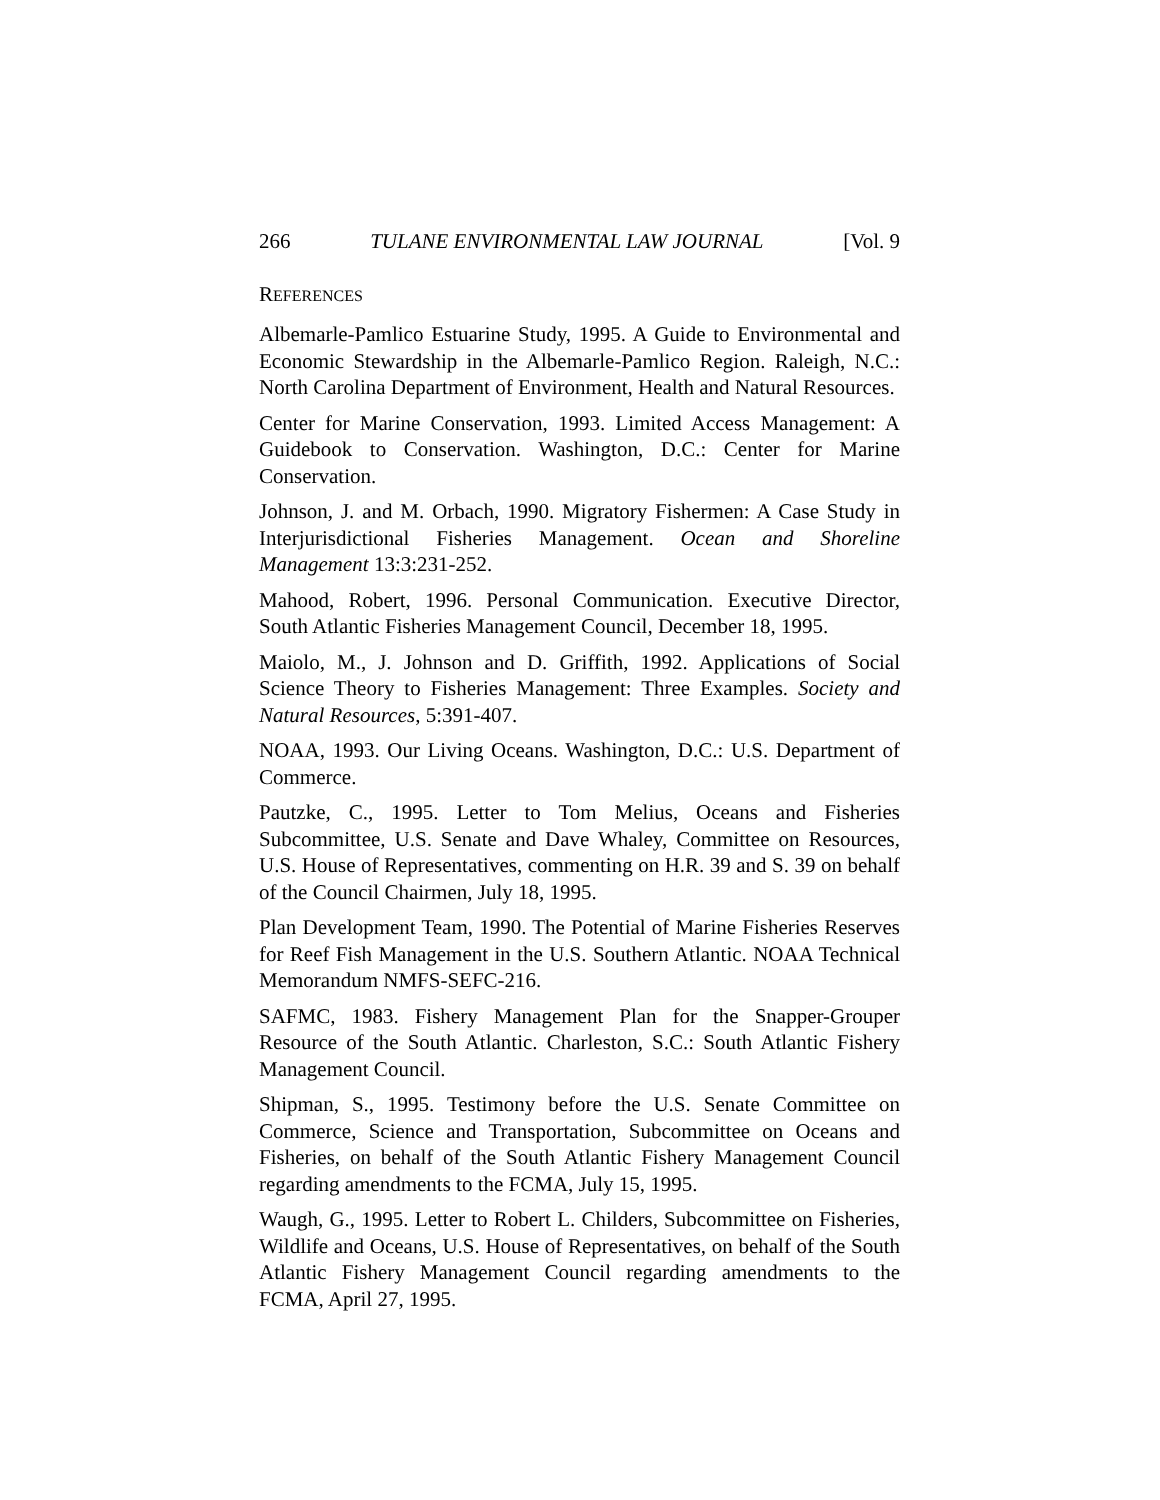266 TULANE ENVIRONMENTAL LAW JOURNAL [Vol. 9
REFERENCES
Albemarle-Pamlico Estuarine Study, 1995. A Guide to Environmental and Economic Stewardship in the Albemarle-Pamlico Region. Raleigh, N.C.: North Carolina Department of Environment, Health and Natural Resources.
Center for Marine Conservation, 1993. Limited Access Management: A Guidebook to Conservation. Washington, D.C.: Center for Marine Conservation.
Johnson, J. and M. Orbach, 1990. Migratory Fishermen: A Case Study in Interjurisdictional Fisheries Management. Ocean and Shoreline Management 13:3:231-252.
Mahood, Robert, 1996. Personal Communication. Executive Director, South Atlantic Fisheries Management Council, December 18, 1995.
Maiolo, M., J. Johnson and D. Griffith, 1992. Applications of Social Science Theory to Fisheries Management: Three Examples. Society and Natural Resources, 5:391-407.
NOAA, 1993. Our Living Oceans. Washington, D.C.: U.S. Department of Commerce.
Pautzke, C., 1995. Letter to Tom Melius, Oceans and Fisheries Subcommittee, U.S. Senate and Dave Whaley, Committee on Resources, U.S. House of Representatives, commenting on H.R. 39 and S. 39 on behalf of the Council Chairmen, July 18, 1995.
Plan Development Team, 1990. The Potential of Marine Fisheries Reserves for Reef Fish Management in the U.S. Southern Atlantic. NOAA Technical Memorandum NMFS-SEFC-216.
SAFMC, 1983. Fishery Management Plan for the Snapper-Grouper Resource of the South Atlantic. Charleston, S.C.: South Atlantic Fishery Management Council.
Shipman, S., 1995. Testimony before the U.S. Senate Committee on Commerce, Science and Transportation, Subcommittee on Oceans and Fisheries, on behalf of the South Atlantic Fishery Management Council regarding amendments to the FCMA, July 15, 1995.
Waugh, G., 1995. Letter to Robert L. Childers, Subcommittee on Fisheries, Wildlife and Oceans, U.S. House of Representatives, on behalf of the South Atlantic Fishery Management Council regarding amendments to the FCMA, April 27, 1995.